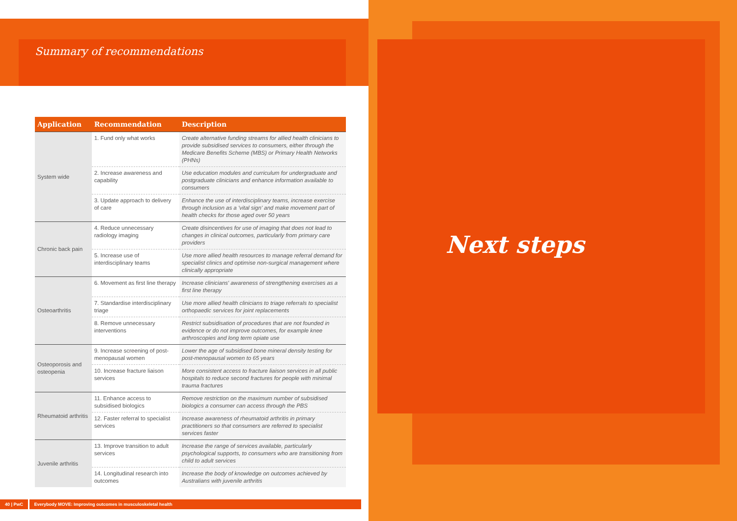Summary of recommendations
Next steps
| Application | Recommendation | Description |
| --- | --- | --- |
| System wide | 1. Fund only what works | Create alternative funding streams for allied health clinicians to provide subsidised services to consumers, either through the Medicare Benefits Scheme (MBS) or Primary Health Networks (PHNs) |
| | 2. Increase awareness and capability | Use education modules and curriculum for undergraduate and postgraduate clinicians and enhance information available to consumers |
| | 3. Update approach to delivery of care | Enhance the use of interdisciplinary teams, increase exercise through inclusion as a 'vital sign' and make movement part of health checks for those aged over 50 years |
| Chronic back pain | 4. Reduce unnecessary radiology imaging | Create disincentives for use of imaging that does not lead to changes in clinical outcomes, particularly from primary care providers |
| | 5. Increase use of interdisciplinary teams | Use more allied health resources to manage referral demand for specialist clinics and optimise non-surgical management where clinically appropriate |
| Osteoarthritis | 6. Movement as first line therapy | Increase clinicians' awareness of strengthening exercises as a first line therapy |
| | 7. Standardise interdisciplinary triage | Use more allied health clinicians to triage referrals to specialist orthopaedic services for joint replacements |
| | 8. Remove unnecessary interventions | Restrict subsidisation of procedures that are not founded in evidence or do not improve outcomes, for example knee arthroscopies and long term opiate use |
| Osteoporosis and osteopenia | 9. Increase screening of post-menopausal women | Lower the age of subsidised bone mineral density testing for post-menopausal women to 65 years |
| | 10. Increase fracture liaison services | More consistent access to fracture liaison services in all public hospitals to reduce second fractures for people with minimal trauma fractures |
| Rheumatoid arthritis | 11. Enhance access to subsidised biologics | Remove restriction on the maximum number of subsidised biologics a consumer can access through the PBS |
| | 12. Faster referral to specialist services | Increase awareness of rheumatoid arthritis in primary practitioners so that consumers are referred to specialist services faster |
| Juvenile arthritis | 13. Improve transition to adult services | Increase the range of services available, particularly psychological supports, to consumers who are transitioning from child to adult services |
| | 14. Longitudinal research into outcomes | Increase the body of knowledge on outcomes achieved by Australians with juvenile arthritis |
40 | PwC Everybody MOVE: Improving outcomes in musculoskeletal health